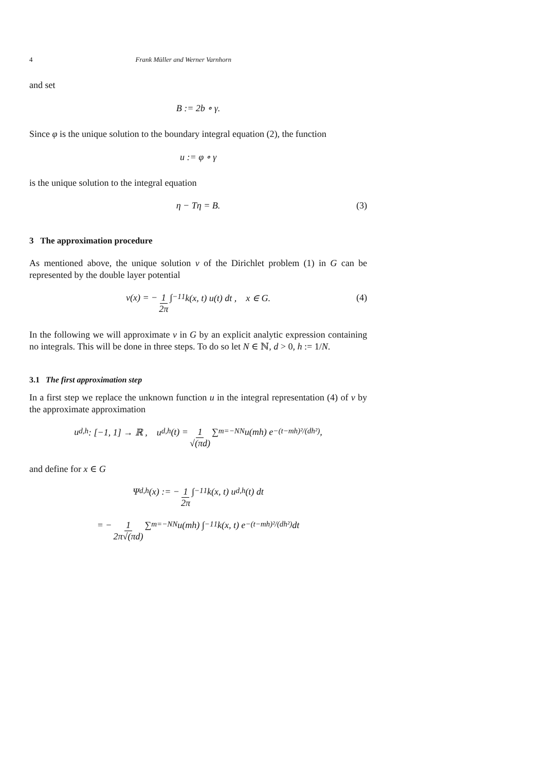4 Frank Müller and Werner Varnhorn
and set
B := 2b ∘ γ.
Since φ is the unique solution to the boundary integral equation (2), the function
u := φ ∘ γ
is the unique solution to the integral equation
η − Tη = B. (3)
3 The approximation procedure
As mentioned above, the unique solution v of the Dirichlet problem (1) in G can be represented by the double layer potential
v(x) = − 1 2π ∫<sub>−1</sub><sup>1</sup> k(x, t) u(t) dt , x ∈ G. (4)
In the following we will approximate v in G by an explicit analytic expression containing no integrals. This will be done in three steps. To do so let N ∈ ℕ, d > 0, h := 1/N.
3.1 The first approximation step
In a first step we replace the unknown function u in the integral representation (4) of v by the approximate approximation
u<sub>d,h</sub> : [−1, 1] → ℝ , u<sub>d,h</sub>(t) = 1 √(πd) ∑<sub>m=−N</sub><sup>N</sup> u(mh) e<sup>−(t−mh)²/(dh²)</sup> ,
and define for x ∈ G
Ψ<sub>d,h</sub>(x) := − 1 2π ∫<sub>−1</sub><sup>1</sup> k(x, t) u<sub>d,h</sub>(t) dt
= − 1 2π√(πd) ∑<sub>m=−N</sub><sup>N</sup> u(mh) ∫<sub>−1</sub><sup>1</sup> k(x, t) e<sup>−(t−mh)²/(dh²)</sup> dt